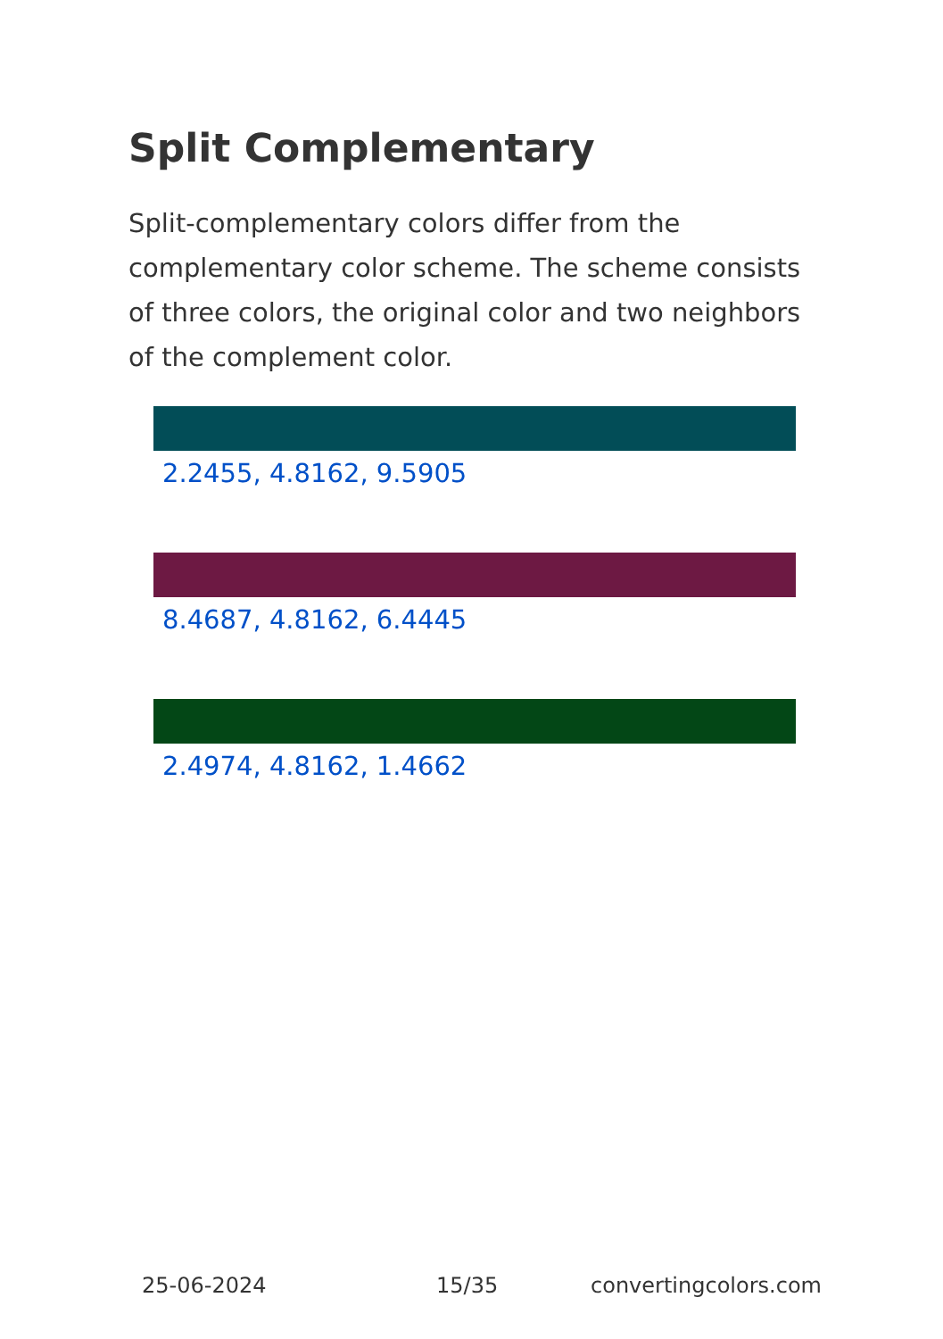Split Complementary
Split-complementary colors differ from the complementary color scheme. The scheme consists of three colors, the original color and two neighbors of the complement color.
2.2455, 4.8162, 9.5905
8.4687, 4.8162, 6.4445
2.4974, 4.8162, 1.4662
25-06-2024 15/35 convertingcolors.com